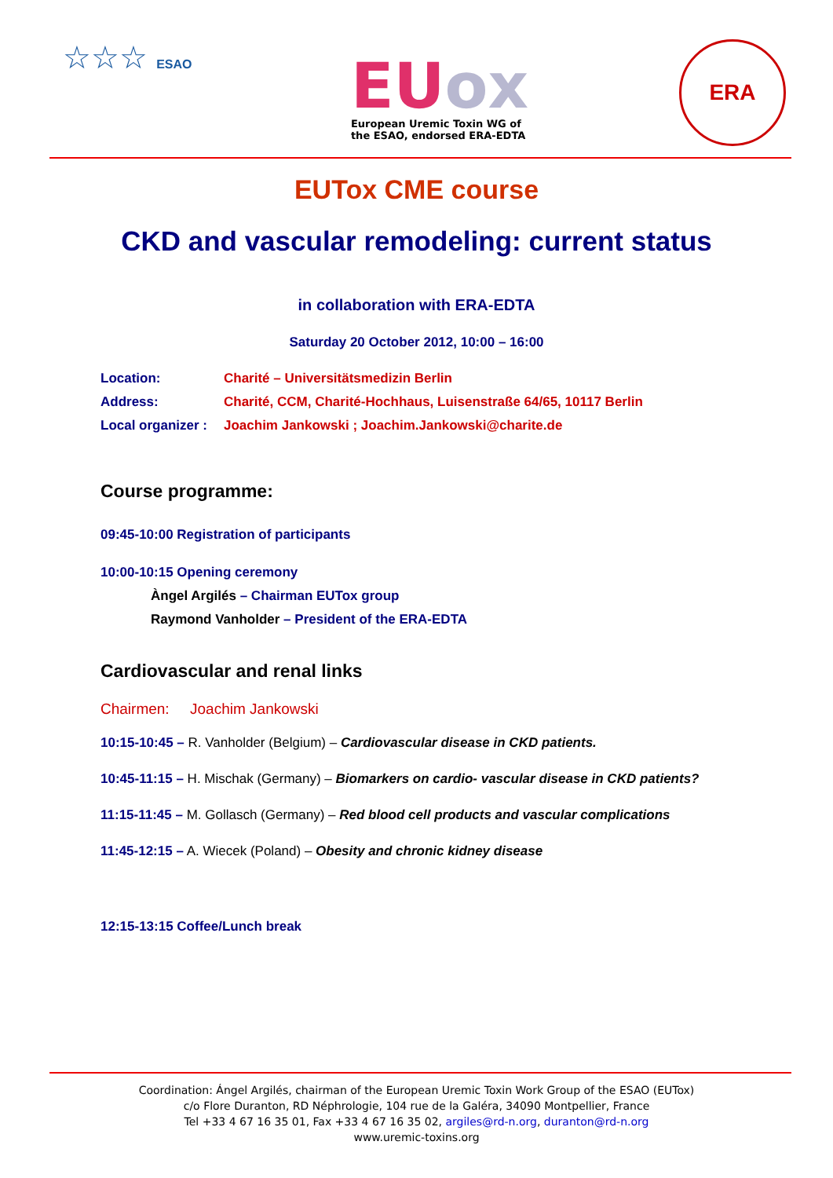☆☆☆ ESAO
EUox
European Uremic Toxin WG of
the ESAO, endorsed ERA-EDTA
ERA
EUTox CME course
CKD and vascular remodeling: current status
in collaboration with ERA-EDTA
Saturday 20 October 2012, 10:00 – 16:00
Location: Charité – Universitätsmedizin Berlin
Address: Charité, CCM, Charité-Hochhaus, Luisenstraße 64/65, 10117 Berlin
Local organizer : Joachim Jankowski ; Joachim.Jankowski@charite.de
Course programme:
09:45-10:00 Registration of participants
10:00-10:15 Opening ceremony
Àngel Argilés – Chairman EUTox group
Raymond Vanholder – President of the ERA-EDTA
Cardiovascular and renal links
Chairmen: Joachim Jankowski
10:15-10:45 – R. Vanholder (Belgium) – Cardiovascular disease in CKD patients.
10:45-11:15 – H. Mischak (Germany) – Biomarkers on cardio- vascular disease in CKD patients?
11:15-11:45 – M. Gollasch (Germany) – Red blood cell products and vascular complications
11:45-12:15 – A. Wiecek (Poland) – Obesity and chronic kidney disease
12:15-13:15 Coffee/Lunch break
Coordination: Ángel Argilés, chairman of the European Uremic Toxin Work Group of the ESAO (EUTox)
c/o Flore Duranton, RD Néphrologie, 104 rue de la Galéra, 34090 Montpellier, France
Tel +33 4 67 16 35 01, Fax +33 4 67 16 35 02, argiles@rd-n.org, duranton@rd-n.org
www.uremic-toxins.org